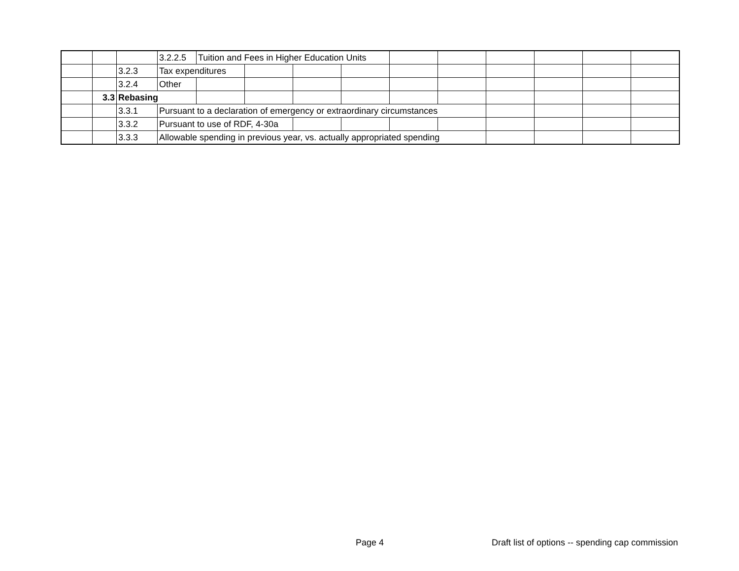| | | | 3.2.2.5 | Tuition and Fees in Higher Education Units | | | | | | | | | |
| | | 3.2.3 | Tax expenditures | | | | | | | | | | |
| | | 3.2.4 | Other | | | | | | | | | | |
| | 3.3 | Rebasing | | | | | | | | | | | |
| | | 3.3.1 | Pursuant to a declaration of emergency or extraordinary circumstances | | | | | | | | | | |
| | | 3.3.2 | Pursuant to use of RDF, 4-30a | | | | | | | | | | |
| | | 3.3.3 | Allowable spending in previous year, vs. actually appropriated spending | | | | | | | | | | |
Page 4 Draft list of options -- spending cap commission